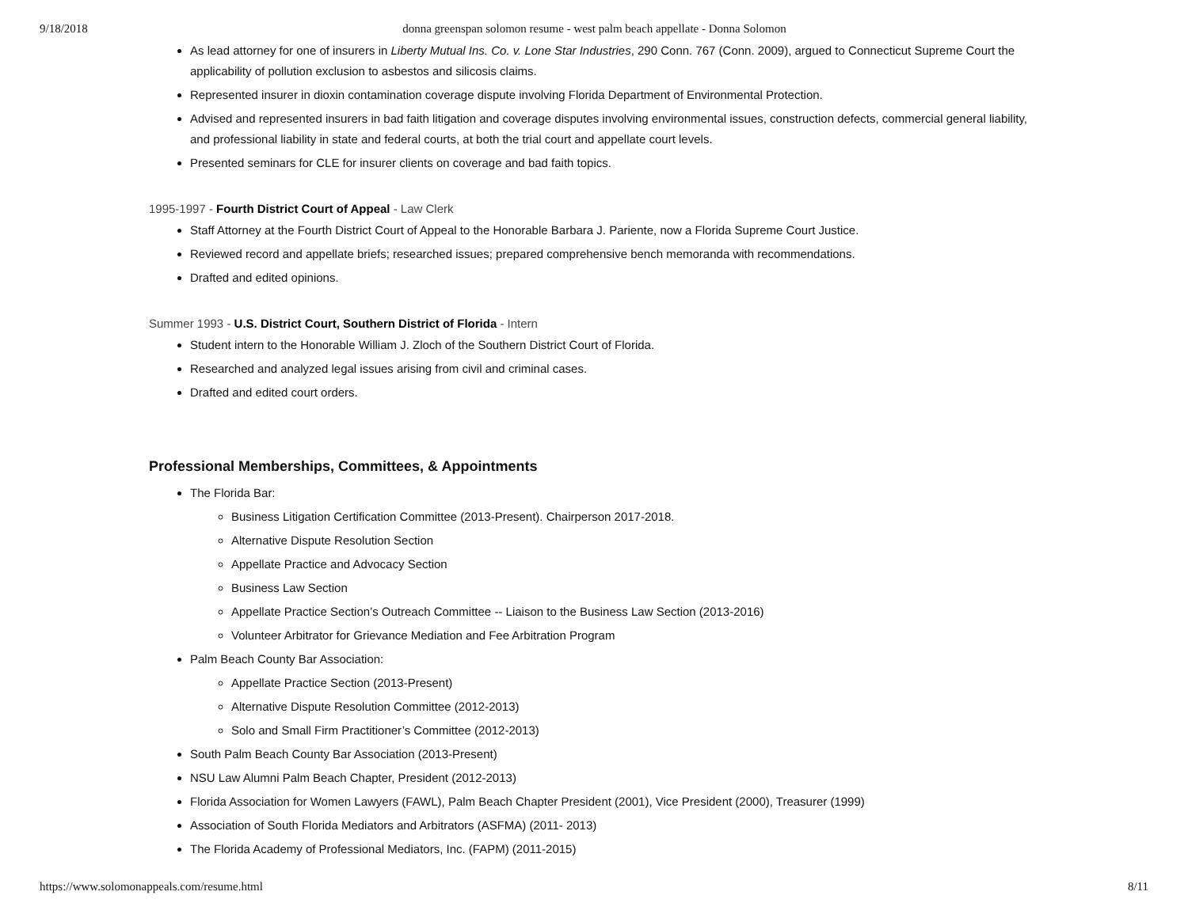9/18/2018 donna greenspan solomon resume - west palm beach appellate - Donna Solomon
As lead attorney for one of insurers in Liberty Mutual Ins. Co. v. Lone Star Industries, 290 Conn. 767 (Conn. 2009), argued to Connecticut Supreme Court the applicability of pollution exclusion to asbestos and silicosis claims.
Represented insurer in dioxin contamination coverage dispute involving Florida Department of Environmental Protection.
Advised and represented insurers in bad faith litigation and coverage disputes involving environmental issues, construction defects, commercial general liability, and professional liability in state and federal courts, at both the trial court and appellate court levels.
Presented seminars for CLE for insurer clients on coverage and bad faith topics.
1995-1997 - Fourth District Court of Appeal - Law Clerk
Staff Attorney at the Fourth District Court of Appeal to the Honorable Barbara J. Pariente, now a Florida Supreme Court Justice.
Reviewed record and appellate briefs; researched issues; prepared comprehensive bench memoranda with recommendations.
Drafted and edited opinions.
Summer 1993 - U.S. District Court, Southern District of Florida - Intern
Student intern to the Honorable William J. Zloch of the Southern District Court of Florida.
Researched and analyzed legal issues arising from civil and criminal cases.
Drafted and edited court orders.
Professional Memberships, Committees, & Appointments
The Florida Bar:
Business Litigation Certification Committee (2013-Present). Chairperson 2017-2018.
Alternative Dispute Resolution Section
Appellate Practice and Advocacy Section
Business Law Section
Appellate Practice Section’s Outreach Committee -- Liaison to the Business Law Section (2013-2016)
Volunteer Arbitrator for Grievance Mediation and Fee Arbitration Program
Palm Beach County Bar Association:
Appellate Practice Section (2013-Present)
Alternative Dispute Resolution Committee (2012-2013)
Solo and Small Firm Practitioner’s Committee (2012-2013)
South Palm Beach County Bar Association (2013-Present)
NSU Law Alumni Palm Beach Chapter, President (2012-2013)
Florida Association for Women Lawyers (FAWL), Palm Beach Chapter President (2001), Vice President (2000), Treasurer (1999)
Association of South Florida Mediators and Arbitrators (ASFMA) (2011- 2013)
The Florida Academy of Professional Mediators, Inc. (FAPM) (2011-2015)
https://www.solomonappeals.com/resume.html 8/11